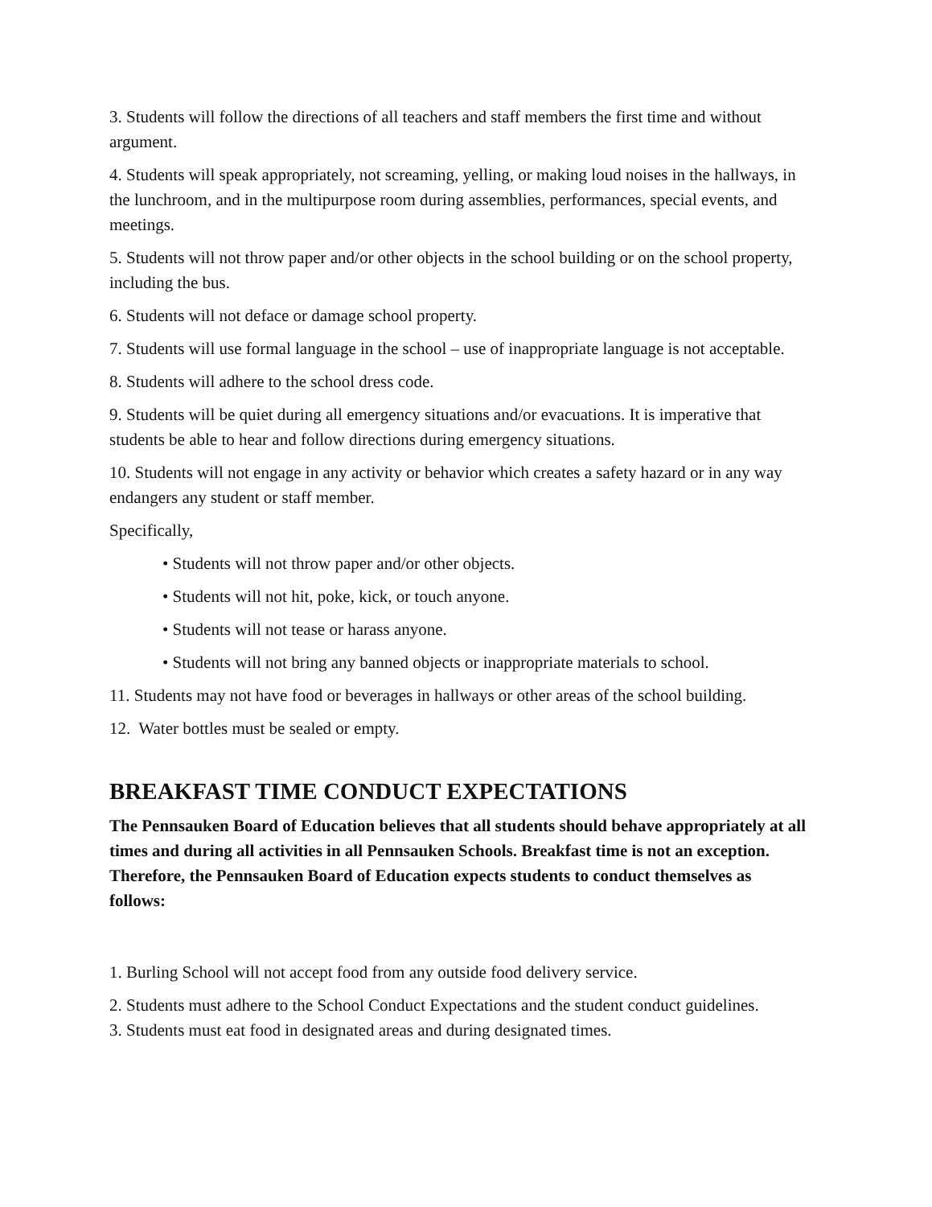3. Students will follow the directions of all teachers and staff members the first time and without argument.
4. Students will speak appropriately, not screaming, yelling, or making loud noises in the hallways, in the lunchroom, and in the multipurpose room during assemblies, performances, special events, and meetings.
5. Students will not throw paper and/or other objects in the school building or on the school property, including the bus.
6. Students will not deface or damage school property.
7. Students will use formal language in the school – use of inappropriate language is not acceptable.
8. Students will adhere to the school dress code.
9. Students will be quiet during all emergency situations and/or evacuations. It is imperative that students be able to hear and follow directions during emergency situations.
10. Students will not engage in any activity or behavior which creates a safety hazard or in any way endangers any student or staff member.
Specifically,
• Students will not throw paper and/or other objects.
• Students will not hit, poke, kick, or touch anyone.
• Students will not tease or harass anyone.
• Students will not bring any banned objects or inappropriate materials to school.
11. Students may not have food or beverages in hallways or other areas of the school building.
12. Water bottles must be sealed or empty.
BREAKFAST TIME CONDUCT EXPECTATIONS
The Pennsauken Board of Education believes that all students should behave appropriately at all times and during all activities in all Pennsauken Schools. Breakfast time is not an exception. Therefore, the Pennsauken Board of Education expects students to conduct themselves as follows:
1. Burling School will not accept food from any outside food delivery service.
2. Students must adhere to the School Conduct Expectations and the student conduct guidelines.
3. Students must eat food in designated areas and during designated times.